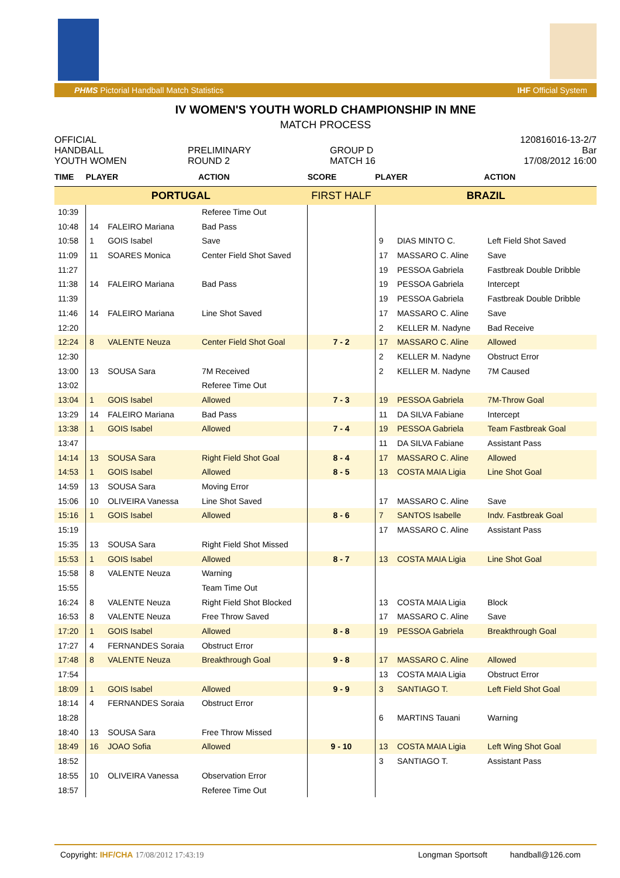PHMS Pictorial Handball Match Statistics IHF Official System
IV WOMEN'S YOUTH WORLD CHAMPIONSHIP IN MNE
MATCH PROCESS
OFFICIAL
HANDBALL
YOUTH WOMEN
PRELIMINARY
ROUND 2
GROUP D
MATCH 16
120816016-13-2/7
Bar
17/08/2012 16:00
| TIME | PLAYER | | ACTION | SCORE | PLAYER | | ACTION |
| --- | --- | --- | --- | --- | --- | --- | --- |
| PORTUGAL | | | | FIRST HALF | BRAZIL | | |
| 10:39 | | | Referee Time Out | | | | |
| 10:48 | 14 | FALEIRO Mariana | Bad Pass | | | | |
| 10:58 | 1 | GOIS Isabel | Save | | 9 | DIAS MINTO C. | Left Field Shot Saved |
| 11:09 | 11 | SOARES Monica | Center Field Shot Saved | | 17 | MASSARO C. Aline | Save |
| 11:27 | | | | | 19 | PESSOA Gabriela | Fastbreak Double Dribble |
| 11:38 | 14 | FALEIRO Mariana | Bad Pass | | 19 | PESSOA Gabriela | Intercept |
| 11:39 | | | | | 19 | PESSOA Gabriela | Fastbreak Double Dribble |
| 11:46 | 14 | FALEIRO Mariana | Line Shot Saved | | 17 | MASSARO C. Aline | Save |
| 12:20 | | | | | 2 | KELLER M. Nadyne | Bad Receive |
| 12:24 | 8 | VALENTE Neuza | Center Field Shot Goal | 7 - 2 | 17 | MASSARO C. Aline | Allowed |
| 12:30 | | | | | 2 | KELLER M. Nadyne | Obstruct Error |
| 13:00 | 13 | SOUSA Sara | 7M Received | | 2 | KELLER M. Nadyne | 7M Caused |
| 13:02 | | | Referee Time Out | | | | |
| 13:04 | 1 | GOIS Isabel | Allowed | 7 - 3 | 19 | PESSOA Gabriela | 7M-Throw Goal |
| 13:29 | 14 | FALEIRO Mariana | Bad Pass | | 11 | DA SILVA Fabiane | Intercept |
| 13:38 | 1 | GOIS Isabel | Allowed | 7 - 4 | 19 | PESSOA Gabriela | Team Fastbreak Goal |
| 13:47 | | | | | 11 | DA SILVA Fabiane | Assistant Pass |
| 14:14 | 13 | SOUSA Sara | Right Field Shot Goal | 8 - 4 | 17 | MASSARO C. Aline | Allowed |
| 14:53 | 1 | GOIS Isabel | Allowed | 8 - 5 | 13 | COSTA MAIA Ligia | Line Shot Goal |
| 14:59 | 13 | SOUSA Sara | Moving Error | | | | |
| 15:06 | 10 | OLIVEIRA Vanessa | Line Shot Saved | | 17 | MASSARO C. Aline | Save |
| 15:16 | 1 | GOIS Isabel | Allowed | 8 - 6 | 7 | SANTOS Isabelle | Indv. Fastbreak Goal |
| 15:19 | | | | | 17 | MASSARO C. Aline | Assistant Pass |
| 15:35 | 13 | SOUSA Sara | Right Field Shot Missed | | | | |
| 15:53 | 1 | GOIS Isabel | Allowed | 8 - 7 | 13 | COSTA MAIA Ligia | Line Shot Goal |
| 15:58 | 8 | VALENTE Neuza | Warning | | | | |
| 15:55 | | | Team Time Out | | | | |
| 16:24 | 8 | VALENTE Neuza | Right Field Shot Blocked | | 13 | COSTA MAIA Ligia | Block |
| 16:53 | 8 | VALENTE Neuza | Free Throw Saved | | 17 | MASSARO C. Aline | Save |
| 17:20 | 1 | GOIS Isabel | Allowed | 8 - 8 | 19 | PESSOA Gabriela | Breakthrough Goal |
| 17:27 | 4 | FERNANDES Soraia | Obstruct Error | | | | |
| 17:48 | 8 | VALENTE Neuza | Breakthrough Goal | 9 - 8 | 17 | MASSARO C. Aline | Allowed |
| 17:54 | | | | | 13 | COSTA MAIA Ligia | Obstruct Error |
| 18:09 | 1 | GOIS Isabel | Allowed | 9 - 9 | 3 | SANTIAGO T. | Left Field Shot Goal |
| 18:14 | 4 | FERNANDES Soraia | Obstruct Error | | | | |
| 18:28 | | | | | 6 | MARTINS Tauani | Warning |
| 18:40 | 13 | SOUSA Sara | Free Throw Missed | | | | |
| 18:49 | 16 | JOAO Sofia | Allowed | 9 - 10 | 13 | COSTA MAIA Ligia | Left Wing Shot Goal |
| 18:52 | | | | | 3 | SANTIAGO T. | Assistant Pass |
| 18:55 | 10 | OLIVEIRA Vanessa | Observation Error | | | | |
| 18:57 | | | Referee Time Out | | | | |
Copyright: IHF/CHA 17/08/2012 17:43:19 Longman Sportsoft handball@126.com